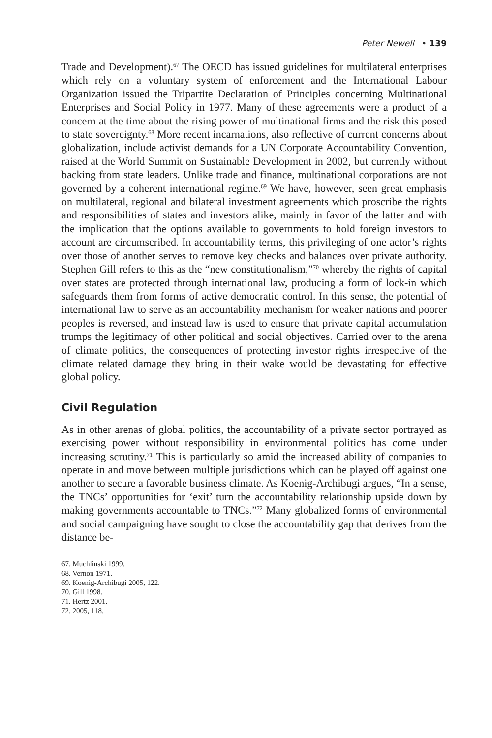Peter Newell • 139
Trade and Development).<sup>67</sup> The OECD has issued guidelines for multilateral enterprises which rely on a voluntary system of enforcement and the International Labour Organization issued the Tripartite Declaration of Principles concerning Multinational Enterprises and Social Policy in 1977. Many of these agreements were a product of a concern at the time about the rising power of multinational firms and the risk this posed to state sovereignty.<sup>68</sup> More recent incarnations, also reflective of current concerns about globalization, include activist demands for a UN Corporate Accountability Convention, raised at the World Summit on Sustainable Development in 2002, but currently without backing from state leaders. Unlike trade and finance, multinational corporations are not governed by a coherent international regime.<sup>69</sup> We have, however, seen great emphasis on multilateral, regional and bilateral investment agreements which proscribe the rights and responsibilities of states and investors alike, mainly in favor of the latter and with the implication that the options available to governments to hold foreign investors to account are circumscribed. In accountability terms, this privileging of one actor’s rights over those of another serves to remove key checks and balances over private authority. Stephen Gill refers to this as the “new constitutionalism,”<sup>70</sup> whereby the rights of capital over states are protected through international law, producing a form of lock-in which safeguards them from forms of active democratic control. In this sense, the potential of international law to serve as an accountability mechanism for weaker nations and poorer peoples is reversed, and instead law is used to ensure that private capital accumulation trumps the legitimacy of other political and social objectives. Carried over to the arena of climate politics, the consequences of protecting investor rights irrespective of the climate related damage they bring in their wake would be devastating for effective global policy.
Civil Regulation
As in other arenas of global politics, the accountability of a private sector portrayed as exercising power without responsibility in environmental politics has come under increasing scrutiny.<sup>71</sup> This is particularly so amid the increased ability of companies to operate in and move between multiple jurisdictions which can be played off against one another to secure a favorable business climate. As Koenig-Archibugi argues, “In a sense, the TNCs’ opportunities for ‘exit’ turn the accountability relationship upside down by making governments accountable to TNCs.”<sup>72</sup> Many globalized forms of environmental and social campaigning have sought to close the accountability gap that derives from the distance be-
67. Muchlinski 1999.
68. Vernon 1971.
69. Koenig-Archibugi 2005, 122.
70. Gill 1998.
71. Hertz 2001.
72. 2005, 118.